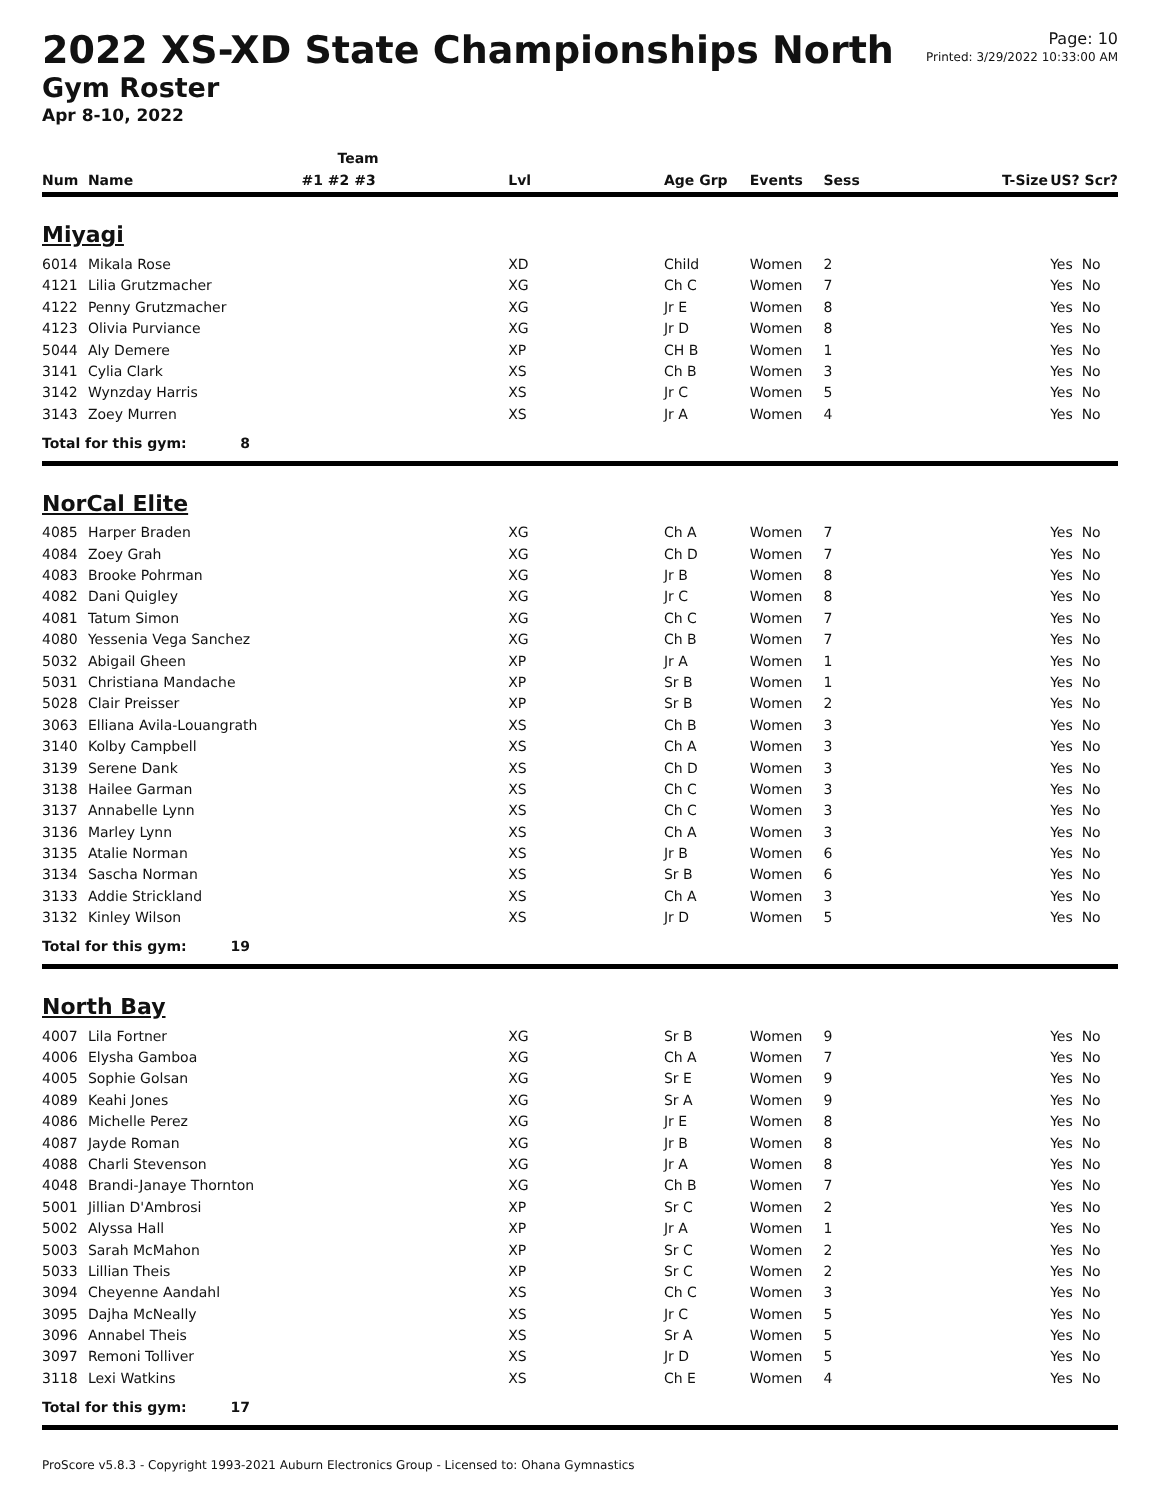Page: 10
Printed: 3/29/2022 10:33:00 AM
2022 XS-XD State Championships North
Gym Roster
Apr 8-10, 2022
| | | Team | | | | | | |
| --- | --- | --- | --- | --- | --- | --- | --- | --- |
| Num | Name | #1 #2 #3 | Lvl | Age Grp | Events | Sess | T-Size | US? Scr? |
| Miyagi | | | | | | | | |
| 6014 | Mikala Rose | | XD | Child | Women | 2 | | Yes No |
| 4121 | Lilia Grutzmacher | | XG | Ch C | Women | 7 | | Yes No |
| 4122 | Penny Grutzmacher | | XG | Jr E | Women | 8 | | Yes No |
| 4123 | Olivia Purviance | | XG | Jr D | Women | 8 | | Yes No |
| 5044 | Aly Demere | | XP | CH B | Women | 1 | | Yes No |
| 3141 | Cylia Clark | | XS | Ch B | Women | 3 | | Yes No |
| 3142 | Wynzday Harris | | XS | Jr C | Women | 5 | | Yes No |
| 3143 | Zoey Murren | | XS | Jr A | Women | 4 | | Yes No |
| Total for this gym: 8 | | | | | | | | |
| NorCal Elite | | | | | | | | |
| 4085 | Harper Braden | | XG | Ch A | Women | 7 | | Yes No |
| 4084 | Zoey Grah | | XG | Ch D | Women | 7 | | Yes No |
| 4083 | Brooke Pohrman | | XG | Jr B | Women | 8 | | Yes No |
| 4082 | Dani Quigley | | XG | Jr C | Women | 8 | | Yes No |
| 4081 | Tatum Simon | | XG | Ch C | Women | 7 | | Yes No |
| 4080 | Yessenia Vega Sanchez | | XG | Ch B | Women | 7 | | Yes No |
| 5032 | Abigail Gheen | | XP | Jr A | Women | 1 | | Yes No |
| 5031 | Christiana Mandache | | XP | Sr B | Women | 1 | | Yes No |
| 5028 | Clair Preisser | | XP | Sr B | Women | 2 | | Yes No |
| 3063 | Elliana Avila-Louangrath | | XS | Ch B | Women | 3 | | Yes No |
| 3140 | Kolby Campbell | | XS | Ch A | Women | 3 | | Yes No |
| 3139 | Serene Dank | | XS | Ch D | Women | 3 | | Yes No |
| 3138 | Hailee Garman | | XS | Ch C | Women | 3 | | Yes No |
| 3137 | Annabelle Lynn | | XS | Ch C | Women | 3 | | Yes No |
| 3136 | Marley Lynn | | XS | Ch A | Women | 3 | | Yes No |
| 3135 | Atalie Norman | | XS | Jr B | Women | 6 | | Yes No |
| 3134 | Sascha Norman | | XS | Sr B | Women | 6 | | Yes No |
| 3133 | Addie Strickland | | XS | Ch A | Women | 3 | | Yes No |
| 3132 | Kinley Wilson | | XS | Jr D | Women | 5 | | Yes No |
| Total for this gym: 19 | | | | | | | | |
| North Bay | | | | | | | | |
| 4007 | Lila Fortner | | XG | Sr B | Women | 9 | | Yes No |
| 4006 | Elysha Gamboa | | XG | Ch A | Women | 7 | | Yes No |
| 4005 | Sophie Golsan | | XG | Sr E | Women | 9 | | Yes No |
| 4089 | Keahi Jones | | XG | Sr A | Women | 9 | | Yes No |
| 4086 | Michelle Perez | | XG | Jr E | Women | 8 | | Yes No |
| 4087 | Jayde Roman | | XG | Jr B | Women | 8 | | Yes No |
| 4088 | Charli Stevenson | | XG | Jr A | Women | 8 | | Yes No |
| 4048 | Brandi-Janaye Thornton | | XG | Ch B | Women | 7 | | Yes No |
| 5001 | Jillian D'Ambrosi | | XP | Sr C | Women | 2 | | Yes No |
| 5002 | Alyssa Hall | | XP | Jr A | Women | 1 | | Yes No |
| 5003 | Sarah McMahon | | XP | Sr C | Women | 2 | | Yes No |
| 5033 | Lillian Theis | | XP | Sr C | Women | 2 | | Yes No |
| 3094 | Cheyenne Aandahl | | XS | Ch C | Women | 3 | | Yes No |
| 3095 | Dajha McNeally | | XS | Jr C | Women | 5 | | Yes No |
| 3096 | Annabel Theis | | XS | Sr A | Women | 5 | | Yes No |
| 3097 | Remoni Tolliver | | XS | Jr D | Women | 5 | | Yes No |
| 3118 | Lexi Watkins | | XS | Ch E | Women | 4 | | Yes No |
| Total for this gym: 17 | | | | | | | | |
ProScore v5.8.3 - Copyright 1993-2021 Auburn Electronics Group - Licensed to: Ohana Gymnastics